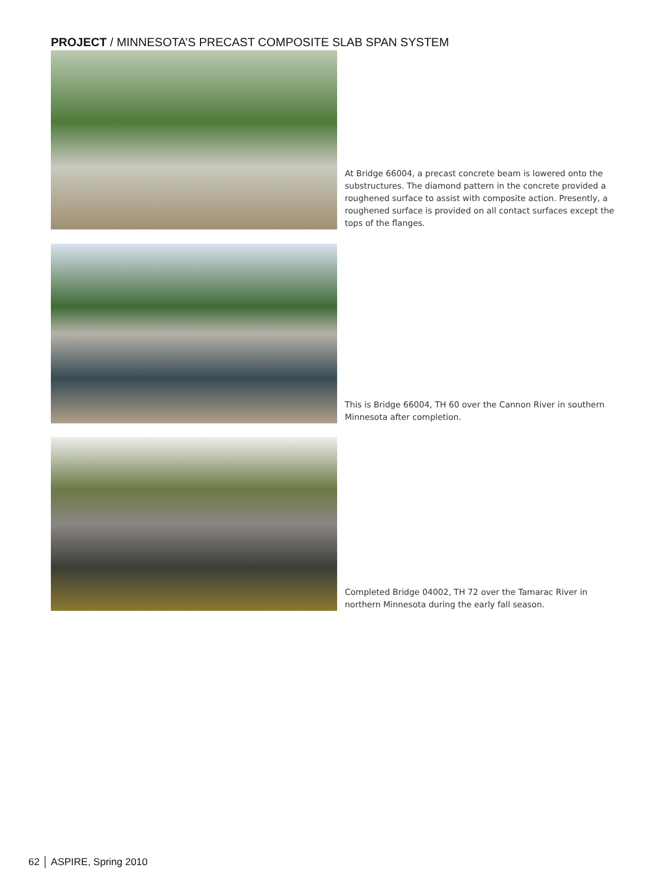PROJECT / MINNESOTA’S PRECAST COMPOSITE SLAB SPAN SYSTEM
At Bridge 66004, a precast concrete beam is lowered onto the substructures. The diamond pattern in the concrete provided a roughened surface to assist with composite action. Presently, a roughened surface is provided on all contact surfaces except the tops of the flanges.
This is Bridge 66004, TH 60 over the Cannon River in southern Minnesota after completion.
Completed Bridge 04002, TH 72 over the Tamarac River in northern Minnesota during the early fall season.
62 │ ASPIRE, Spring 2010